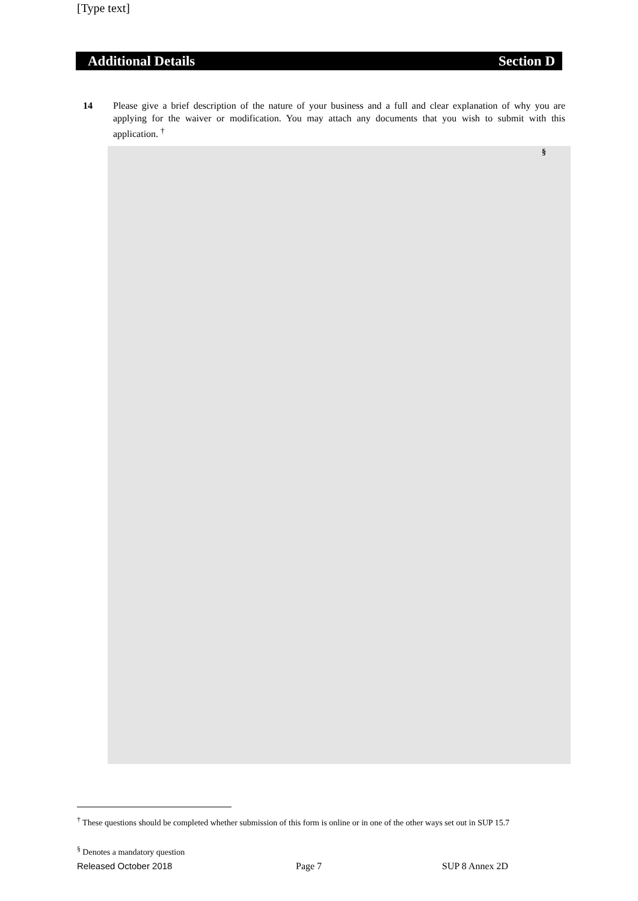[Type text]
Additional Details Section D
14 Please give a brief description of the nature of your business and a full and clear explanation of why you are applying for the waiver or modification. You may attach any documents that you wish to submit with this application. <sup>†</sup>
§
<sup>†</sup> These questions should be completed whether submission of this form is online or in one of the other ways set out in SUP 15.7
<sup>§</sup> Denotes a mandatory question
Released October 2018 Page 7 SUP 8 Annex 2D